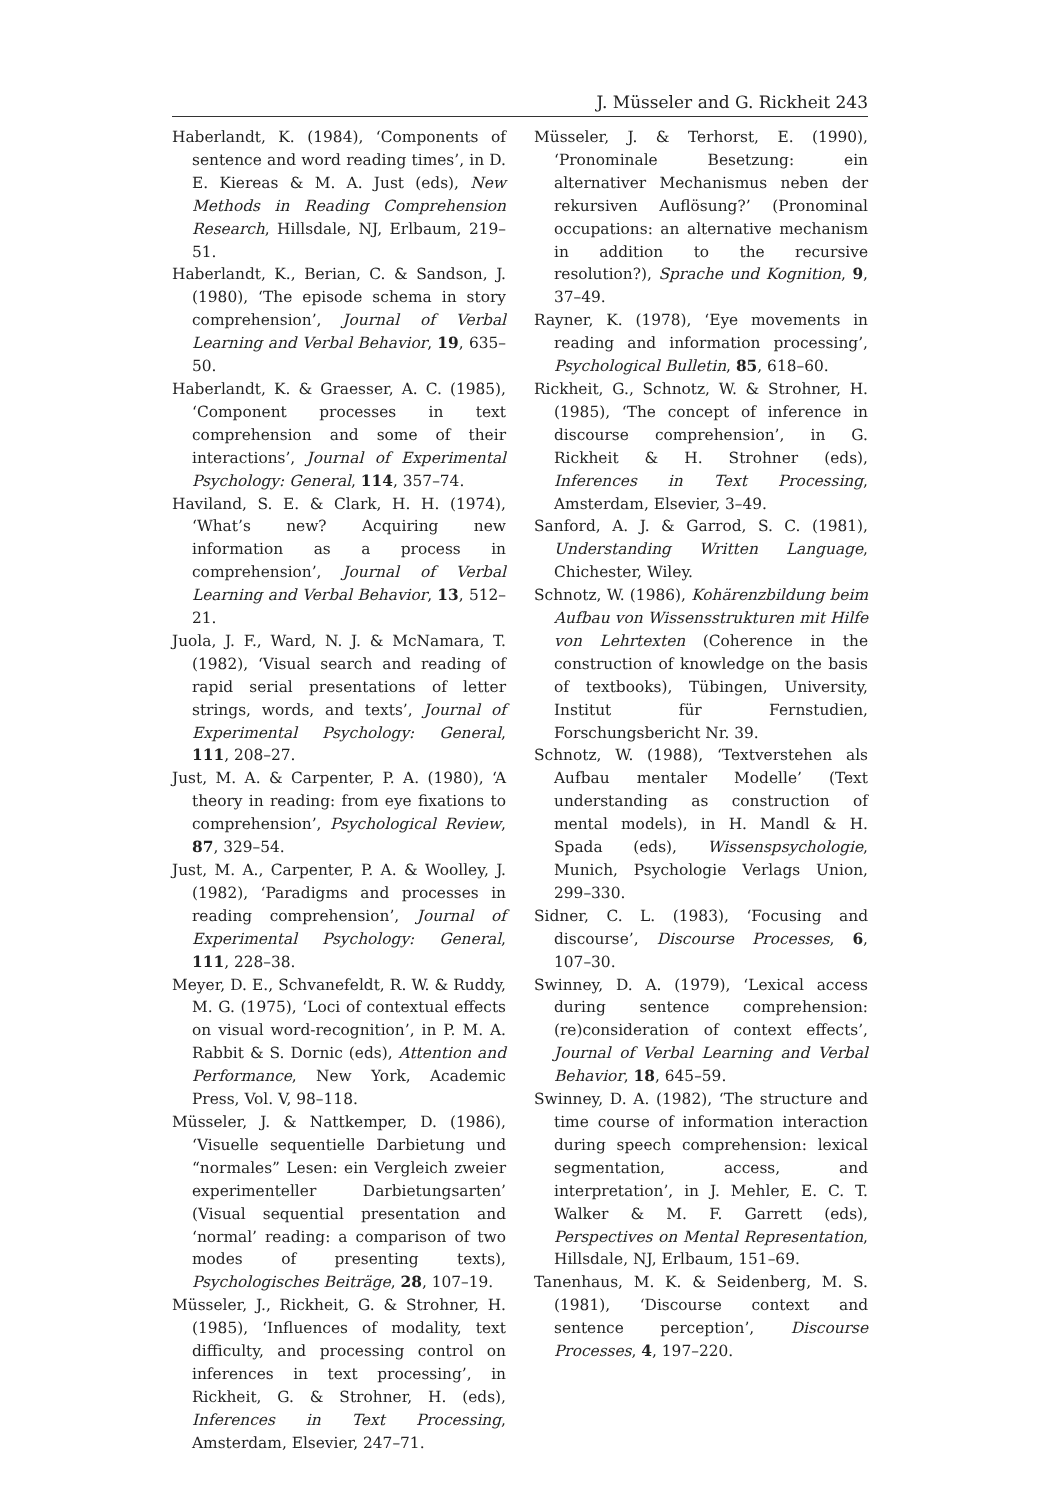J. Müsseler and G. Rickheit 243
Haberlandt, K. (1984), ‘Components of sentence and word reading times’, in D. E. Kiereas & M. A. Just (eds), New Methods in Reading Comprehension Research, Hillsdale, NJ, Erlbaum, 219–51.
Haberlandt, K., Berian, C. & Sandson, J. (1980), ‘The episode schema in story comprehension’, Journal of Verbal Learning and Verbal Behavior, 19, 635–50.
Haberlandt, K. & Graesser, A. C. (1985), ‘Component processes in text comprehension and some of their interactions’, Journal of Experimental Psychology: General, 114, 357–74.
Haviland, S. E. & Clark, H. H. (1974), ‘What’s new? Acquiring new information as a process in comprehension’, Journal of Verbal Learning and Verbal Behavior, 13, 512–21.
Juola, J. F., Ward, N. J. & McNamara, T. (1982), ‘Visual search and reading of rapid serial presentations of letter strings, words, and texts’, Journal of Experimental Psychology: General, 111, 208–27.
Just, M. A. & Carpenter, P. A. (1980), ‘A theory in reading: from eye fixations to comprehension’, Psychological Review, 87, 329–54.
Just, M. A., Carpenter, P. A. & Woolley, J. (1982), ‘Paradigms and processes in reading comprehension’, Journal of Experimental Psychology: General, 111, 228–38.
Meyer, D. E., Schvanefeldt, R. W. & Ruddy, M. G. (1975), ‘Loci of contextual effects on visual word-recognition’, in P. M. A. Rabbit & S. Dornic (eds), Attention and Performance, New York, Academic Press, Vol. V, 98–118.
Müsseler, J. & Nattkemper, D. (1986), ‘Visuelle sequentielle Darbietung und “normales” Lesen: ein Vergleich zweier experimenteller Darbietungsarten’ (Visual sequential presentation and ‘normal’ reading: a comparison of two modes of presenting texts), Psychologisches Beiträge, 28, 107–19.
Müsseler, J., Rickheit, G. & Strohner, H. (1985), ‘Influences of modality, text difficulty, and processing control on inferences in text processing’, in Rickheit, G. & Strohner, H. (eds), Inferences in Text Processing, Amsterdam, Elsevier, 247–71.
Müsseler, J. & Terhorst, E. (1990), ‘Pronominale Besetzung: ein alternativer Mechanismus neben der rekursiven Auflösung?’ (Pronominal occupations: an alternative mechanism in addition to the recursive resolution?), Sprache und Kognition, 9, 37–49.
Rayner, K. (1978), ‘Eye movements in reading and information processing’, Psychological Bulletin, 85, 618–60.
Rickheit, G., Schnotz, W. & Strohner, H. (1985), ‘The concept of inference in discourse comprehension’, in G. Rickheit & H. Strohner (eds), Inferences in Text Processing, Amsterdam, Elsevier, 3–49.
Sanford, A. J. & Garrod, S. C. (1981), Understanding Written Language, Chichester, Wiley.
Schnotz, W. (1986), Kohärenzbildung beim Aufbau von Wissensstrukturen mit Hilfe von Lehrtexten (Coherence in the construction of knowledge on the basis of textbooks), Tübingen, University, Institut für Fernstudien, Forschungsbericht Nr. 39.
Schnotz, W. (1988), ‘Textverstehen als Aufbau mentaler Modelle’ (Text understanding as construction of mental models), in H. Mandl & H. Spada (eds), Wissenspsychologie, Munich, Psychologie Verlags Union, 299–330.
Sidner, C. L. (1983), ‘Focusing and discourse’, Discourse Processes, 6, 107–30.
Swinney, D. A. (1979), ‘Lexical access during sentence comprehension: (re)consideration of context effects’, Journal of Verbal Learning and Verbal Behavior, 18, 645–59.
Swinney, D. A. (1982), ‘The structure and time course of information interaction during speech comprehension: lexical segmentation, access, and interpretation’, in J. Mehler, E. C. T. Walker & M. F. Garrett (eds), Perspectives on Mental Representation, Hillsdale, NJ, Erlbaum, 151–69.
Tanenhaus, M. K. & Seidenberg, M. S. (1981), ‘Discourse context and sentence perception’, Discourse Processes, 4, 197–220.